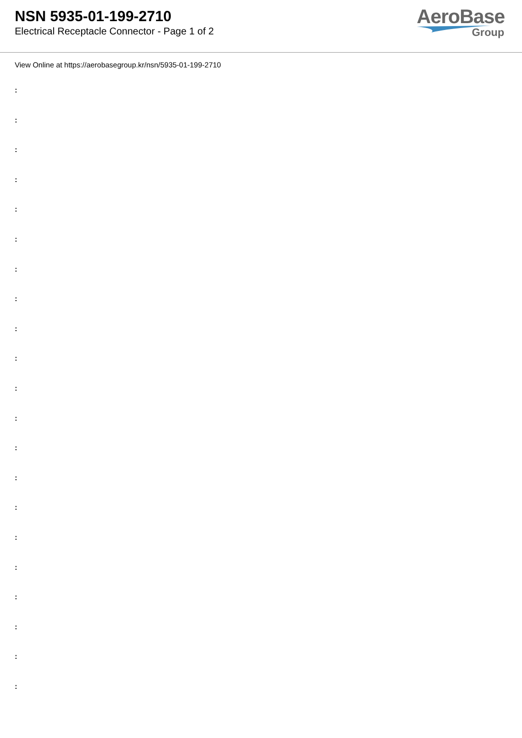NSN 5935-01-199-2710
Electrical Receptacle Connector - Page 1 of 2
AeroBase
Group
View Online at https://aerobasegroup.kr/nsn/5935-01-199-2710
:
:
:
:
:
:
:
:
:
:
:
:
:
:
:
:
:
:
:
:
: